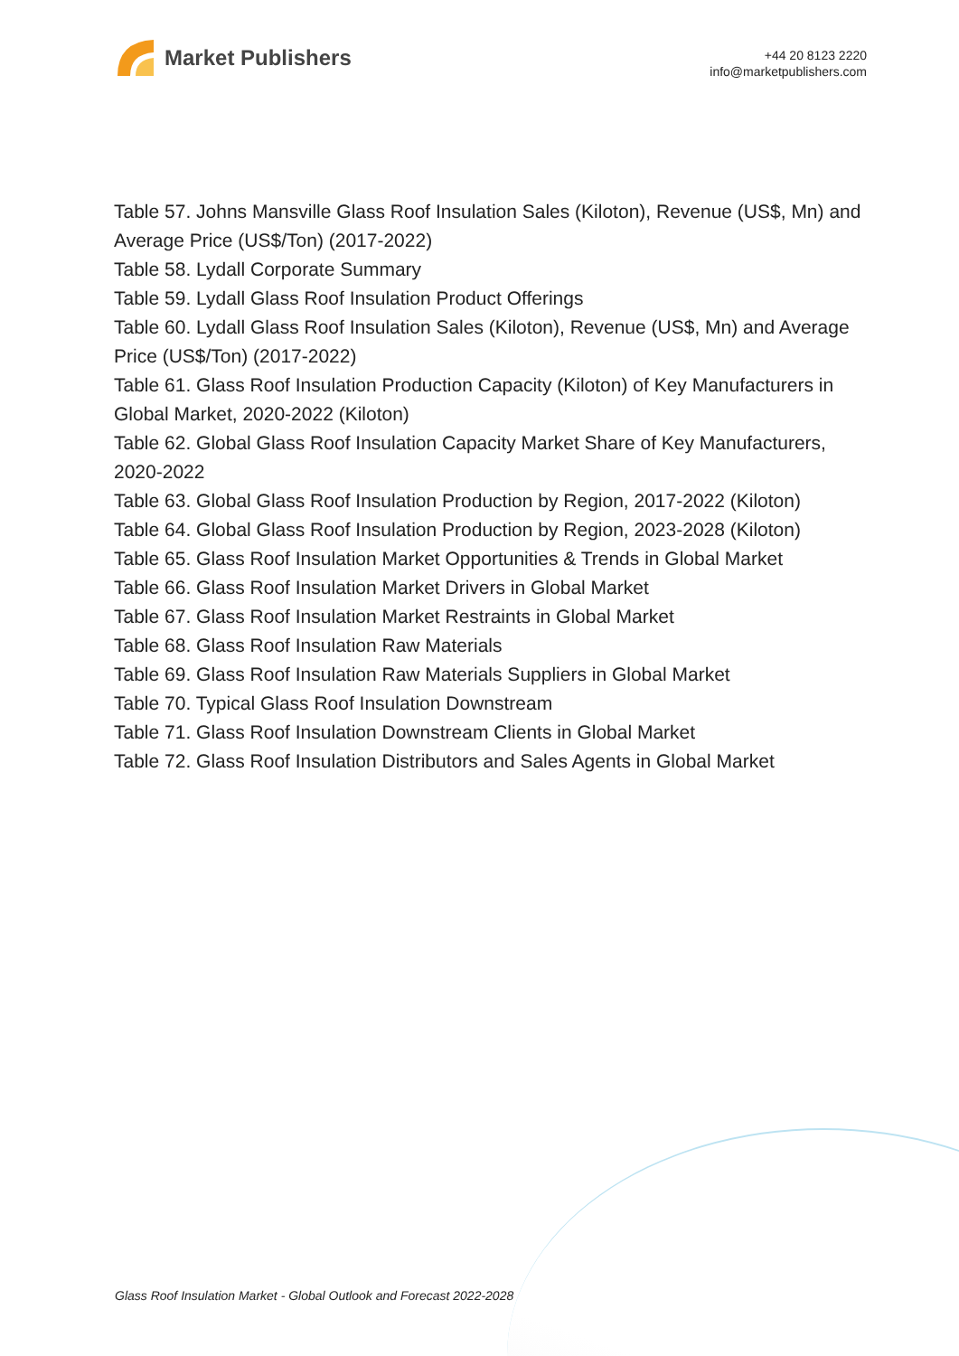Market Publishers
+44 20 8123 2220
info@marketpublishers.com
Table 57. Johns Mansville Glass Roof Insulation Sales (Kiloton), Revenue (US$, Mn) and Average Price (US$/Ton) (2017-2022)
Table 58. Lydall Corporate Summary
Table 59. Lydall Glass Roof Insulation Product Offerings
Table 60. Lydall Glass Roof Insulation Sales (Kiloton), Revenue (US$, Mn) and Average Price (US$/Ton) (2017-2022)
Table 61. Glass Roof Insulation Production Capacity (Kiloton) of Key Manufacturers in Global Market, 2020-2022 (Kiloton)
Table 62. Global Glass Roof Insulation Capacity Market Share of Key Manufacturers, 2020-2022
Table 63. Global Glass Roof Insulation Production by Region, 2017-2022 (Kiloton)
Table 64. Global Glass Roof Insulation Production by Region, 2023-2028 (Kiloton)
Table 65. Glass Roof Insulation Market Opportunities & Trends in Global Market
Table 66. Glass Roof Insulation Market Drivers in Global Market
Table 67. Glass Roof Insulation Market Restraints in Global Market
Table 68. Glass Roof Insulation Raw Materials
Table 69. Glass Roof Insulation Raw Materials Suppliers in Global Market
Table 70. Typical Glass Roof Insulation Downstream
Table 71. Glass Roof Insulation Downstream Clients in Global Market
Table 72. Glass Roof Insulation Distributors and Sales Agents in Global Market
Glass Roof Insulation Market - Global Outlook and Forecast 2022-2028